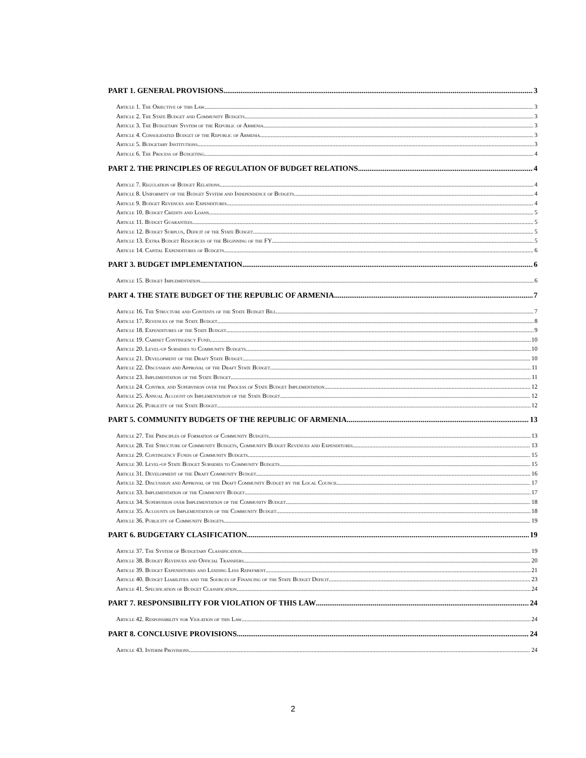PART 1. GENERAL PROVISIONS 3
Article 1. The Objective of this Law 3
Article 2. The State Budget and Community Budgets 3
Article 3. The Budgetary System of the Republic of Armenia 3
Article 4. Consolidated Budget of the Republic of Armenia 3
Article 5. Budgetary Institutions 3
Article 6. The Process of Budgeting 4
PART 2. THE PRINCIPLES OF REGULATION OF BUDGET RELATIONS 4
Article 7. Regulation of Budget Relations 4
Article 8. Uniformity of the Budget System and Independence of Budgets 4
Article 9. Budget Revenues and Expenditures 4
Article 10. Budget Credits and Loans 5
Article 11. Budget Guarantees 5
Article 12. Budget Surplus, Deficit of the State Budget 5
Article 13. Extra Budget Resources of the Beginning of the FY 5
Article 14. Capital Expenditures of Budgets 6
PART 3. BUDGET IMPLEMENTATION 6
Article 15. Budget Implementation 6
PART 4. THE STATE BUDGET OF THE REPUBLIC OF ARMENIA 7
Article 16. The Structure and Contents of the State Budget Bill 7
Article 17. Revenues of the State Budget 8
Article 18. Expenditures of the State Budget 9
Article 19. Cabinet Contingency Fund 10
Article 20. Level-up Subsidies to Community Budgets 10
Article 21. Development of the Draft State Budget 10
Article 22. Discussion and Approval of the Draft State Budget 11
Article 23. Implementation of the State Budget 11
Article 24. Control and Supervision over the Process of State Budget Implementation 12
Article 25. Annual Account on Implementation of the State Budget 12
Article 26. Publicity of the State Budget 12
PART 5. COMMUNITY BUDGETS OF THE REPUBLIC OF ARMENIA 13
Article 27. The Principles of Formation of Community Budgets 13
Article 28. The Structure of Community Budgets, Community Budget Revenues and Expenditures 13
Article 29. Contingency Funds of Community Budgets 15
Article 30. Level-up State Budget Subsidies to Community Budgets 15
Article 31. Development of the Draft Community Budget 16
Article 32. Discussion and Approval of the Draft Community Budget by the Local Council 17
Article 33. Implementation of the Community Budget 17
Article 34. Supervision over Implementation of the Community Budget 18
Article 35. Accounts on Implementation of the Community Budget 18
Article 36. Publicity of Community Budgets 19
PART 6. BUDGETARY CLASIFICATION 19
Article 37. The System of Budgetary Classification 19
Article 38. Budget Revenues and Official Transfers 20
Article 39. Budget Expenditures and Lending Less Repayment 21
Article 40. Budget Liabilities and the Sources of Financing of the State Budget Deficit 23
Article 41. Specification of Budget Classification 24
PART 7. RESPONSIBILITY FOR VIOLATION OF THIS LAW 24
Article 42. Responsibility for Violation of this Law 24
PART 8. CONCLUSIVE PROVISIONS 24
Article 43. Interim Provisions 24
2